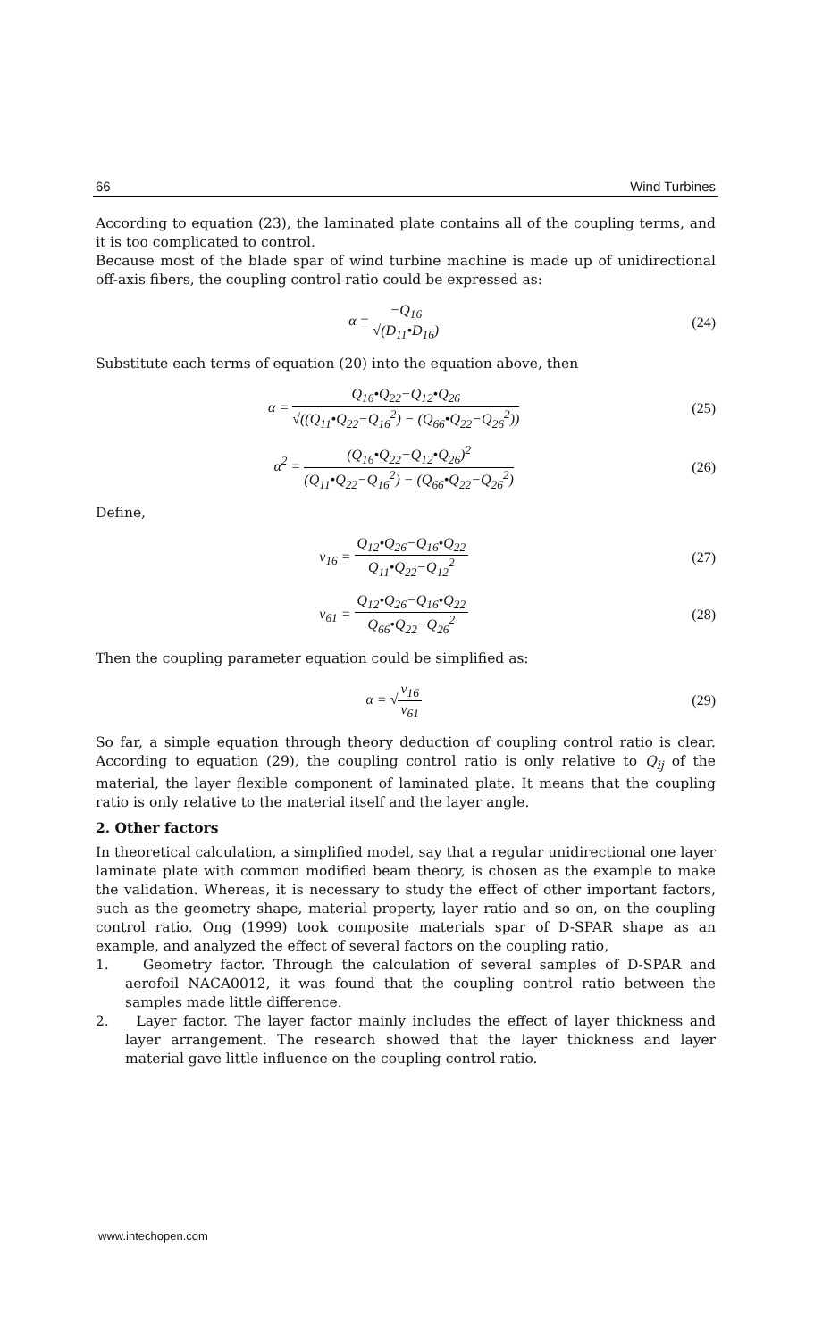66 Wind Turbines
According to equation (23), the laminated plate contains all of the coupling terms, and it is too complicated to control.
Because most of the blade spar of wind turbine machine is made up of unidirectional off-axis fibers, the coupling control ratio could be expressed as:
α = −Q<sub>16</sub> √(D<sub>11</sub>•D<sub>16</sub>) (24)
Substitute each terms of equation (20) into the equation above, then
α = Q<sub>16</sub>•Q<sub>22</sub>−Q<sub>12</sub>•Q<sub>26</sub> √((Q<sub>11</sub>•Q<sub>22</sub>−Q<sub>16</sub><sup>2</sup>) − (Q<sub>66</sub>•Q<sub>22</sub>−Q<sub>26</sub><sup>2</sup>))
(25)
α<sup>2</sup> = (Q<sub>16</sub>•Q<sub>22</sub>−Q<sub>12</sub>•Q<sub>26</sub>)<sup>2</sup> (Q<sub>11</sub>•Q<sub>22</sub>−Q<sub>16</sub><sup>2</sup>) − (Q<sub>66</sub>•Q<sub>22</sub>−Q<sub>26</sub><sup>2</sup>)
(26)
Define,
ν<sub>16</sub> = Q<sub>12</sub>•Q<sub>26</sub>−Q<sub>16</sub>•Q<sub>22</sub> Q<sub>11</sub>•Q<sub>22</sub>−Q<sub>12</sub><sup>2</sup>
(27)
ν<sub>61</sub> = Q<sub>12</sub>•Q<sub>26</sub>−Q<sub>16</sub>•Q<sub>22</sub> Q<sub>66</sub>•Q<sub>22</sub>−Q<sub>26</sub><sup>2</sup>
(28)
Then the coupling parameter equation could be simplified as:
α = √ν<sub>16</sub> ν<sub>61</sub> (29)
So far, a simple equation through theory deduction of coupling control ratio is clear. According to equation (29), the coupling control ratio is only relative to Q<sub>ij</sub> of the material, the layer flexible component of laminated plate. It means that the coupling ratio is only relative to the material itself and the layer angle.
2. Other factors
In theoretical calculation, a simplified model, say that a regular unidirectional one layer laminate plate with common modified beam theory, is chosen as the example to make the validation. Whereas, it is necessary to study the effect of other important factors, such as the geometry shape, material property, layer ratio and so on, on the coupling control ratio. Ong (1999) took composite materials spar of D-SPAR shape as an example, and analyzed the effect of several factors on the coupling ratio,
1. Geometry factor. Through the calculation of several samples of D-SPAR and aerofoil NACA0012, it was found that the coupling control ratio between the samples made little difference.
2. Layer factor. The layer factor mainly includes the effect of layer thickness and layer arrangement. The research showed that the layer thickness and layer material gave little influence on the coupling control ratio.
www.intechopen.com